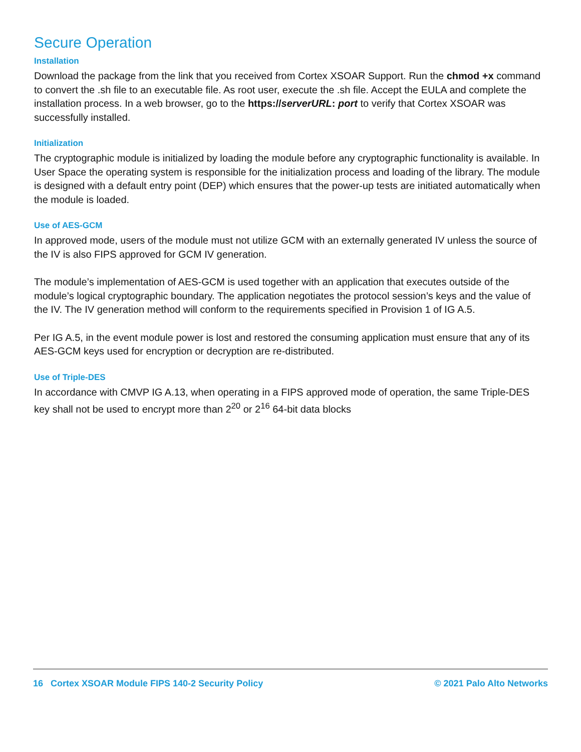Secure Operation
Installation
Download the package from the link that you received from Cortex XSOAR Support. Run the chmod +x command to convert the .sh file to an executable file. As root user, execute the .sh file. Accept the EULA and complete the installation process. In a web browser, go to the https://serverURL: port to verify that Cortex XSOAR was successfully installed.
Initialization
The cryptographic module is initialized by loading the module before any cryptographic functionality is available. In User Space the operating system is responsible for the initialization process and loading of the library. The module is designed with a default entry point (DEP) which ensures that the power-up tests are initiated automatically when the module is loaded.
Use of AES-GCM
In approved mode, users of the module must not utilize GCM with an externally generated IV unless the source of the IV is also FIPS approved for GCM IV generation.
The module’s implementation of AES-GCM is used together with an application that executes outside of the module’s logical cryptographic boundary. The application negotiates the protocol session’s keys and the value of the IV. The IV generation method will conform to the requirements specified in Provision 1 of IG A.5.
Per IG A.5, in the event module power is lost and restored the consuming application must ensure that any of its AES-GCM keys used for encryption or decryption are re-distributed.
Use of Triple-DES
In accordance with CMVP IG A.13, when operating in a FIPS approved mode of operation, the same Triple-DES key shall not be used to encrypt more than 2<sup>20</sup> or 2<sup>16</sup> 64-bit data blocks
16 Cortex XSOAR Module FIPS 140-2 Security Policy © 2021 Palo Alto Networks